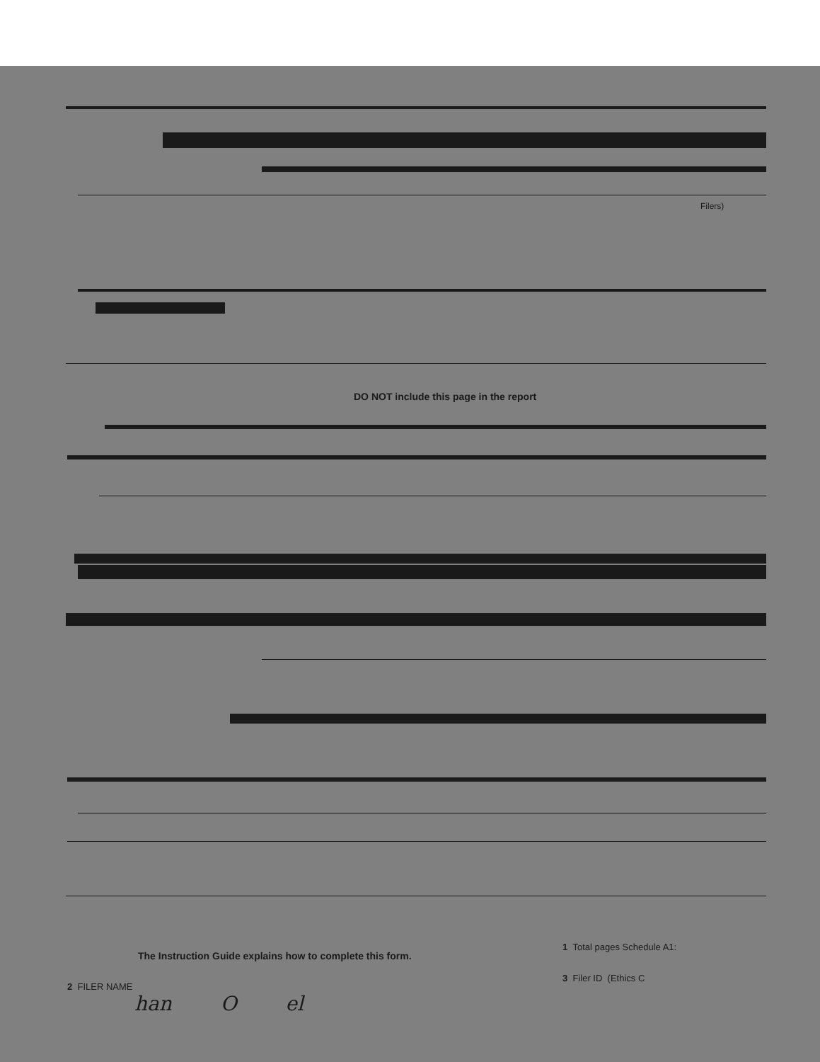Filers)
DO NOT include this page in the report
The Instruction Guide explains how to complete this form.
1 Total pages Schedule A1:
2 FILER NAME
han O el
3 Filer ID (Ethics C